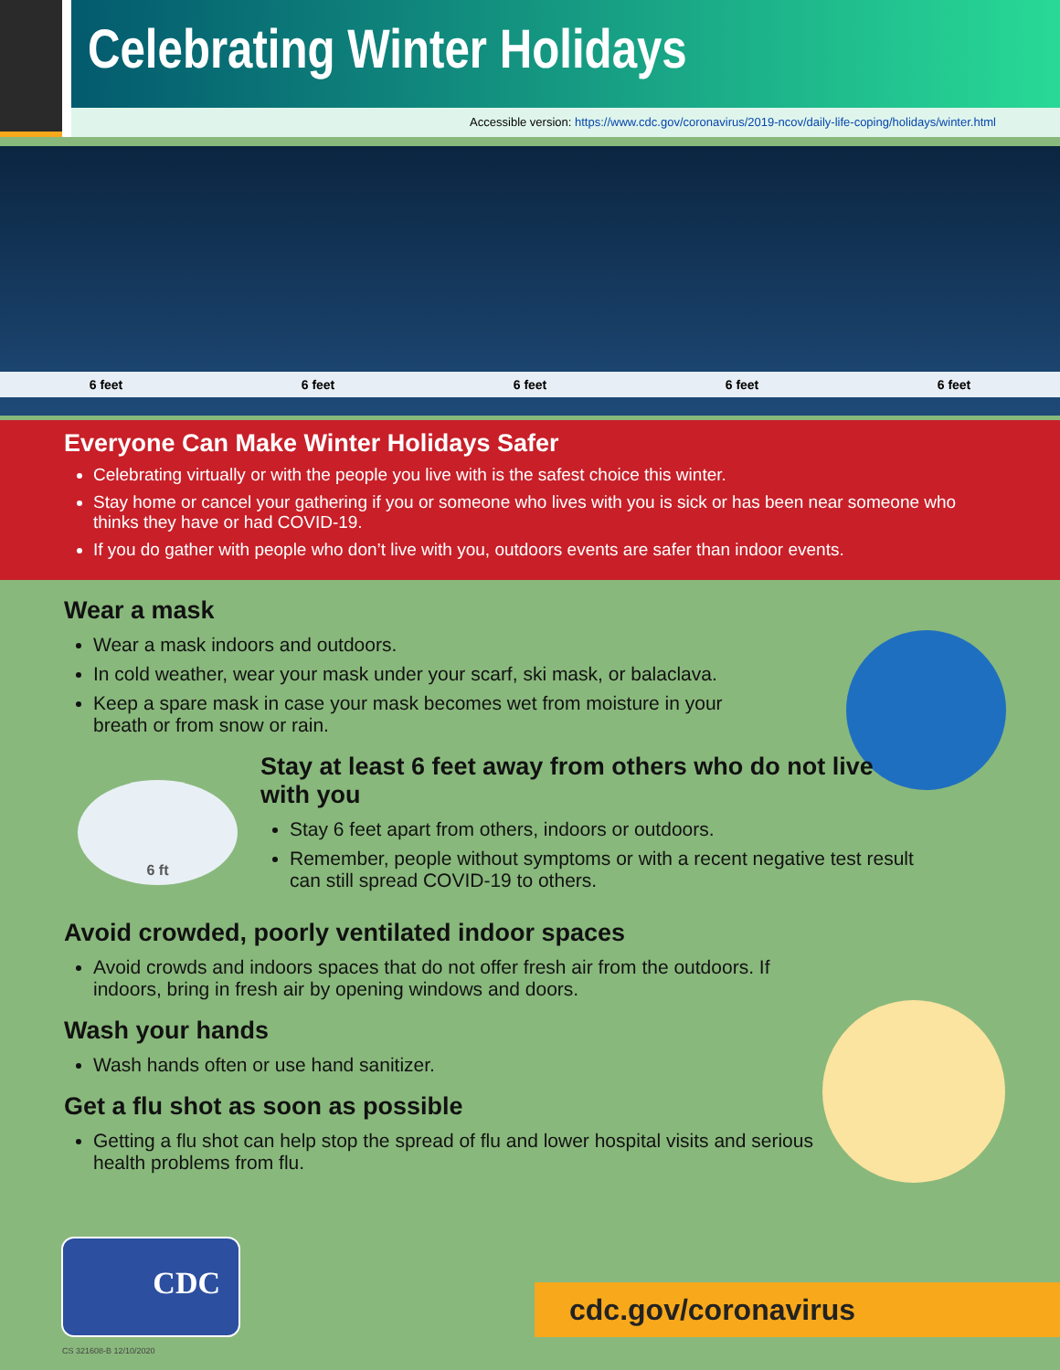Celebrating Winter Holidays
Accessible version: https://www.cdc.gov/coronavirus/2019-ncov/daily-life-coping/holidays/winter.html
6 feet 6 feet 6 feet 6 feet 6 feet
Everyone Can Make Winter Holidays Safer
Celebrating virtually or with the people you live with is the safest choice this winter.
Stay home or cancel your gathering if you or someone who lives with you is sick or has been near someone who thinks they have or had COVID-19.
If you do gather with people who don’t live with you, outdoors events are safer than indoor events.
Wear a mask
Wear a mask indoors and outdoors.
In cold weather, wear your mask under your scarf, ski mask, or balaclava.
Keep a spare mask in case your mask becomes wet from moisture in your breath or from snow or rain.
6 ft
Stay at least 6 feet away from others who do not live with you
Stay 6 feet apart from others, indoors or outdoors.
Remember, people without symptoms or with a recent negative test result can still spread COVID-19 to others.
Avoid crowded, poorly ventilated indoor spaces
Avoid crowds and indoors spaces that do not offer fresh air from the outdoors. If indoors, bring in fresh air by opening windows and doors.
Wash your hands
Wash hands often or use hand sanitizer.
Get a flu shot as soon as possible
Getting a flu shot can help stop the spread of flu and lower hospital visits and serious health problems from flu.
CDC cdc.gov/coronavirus
CS 321608-B 12/10/2020